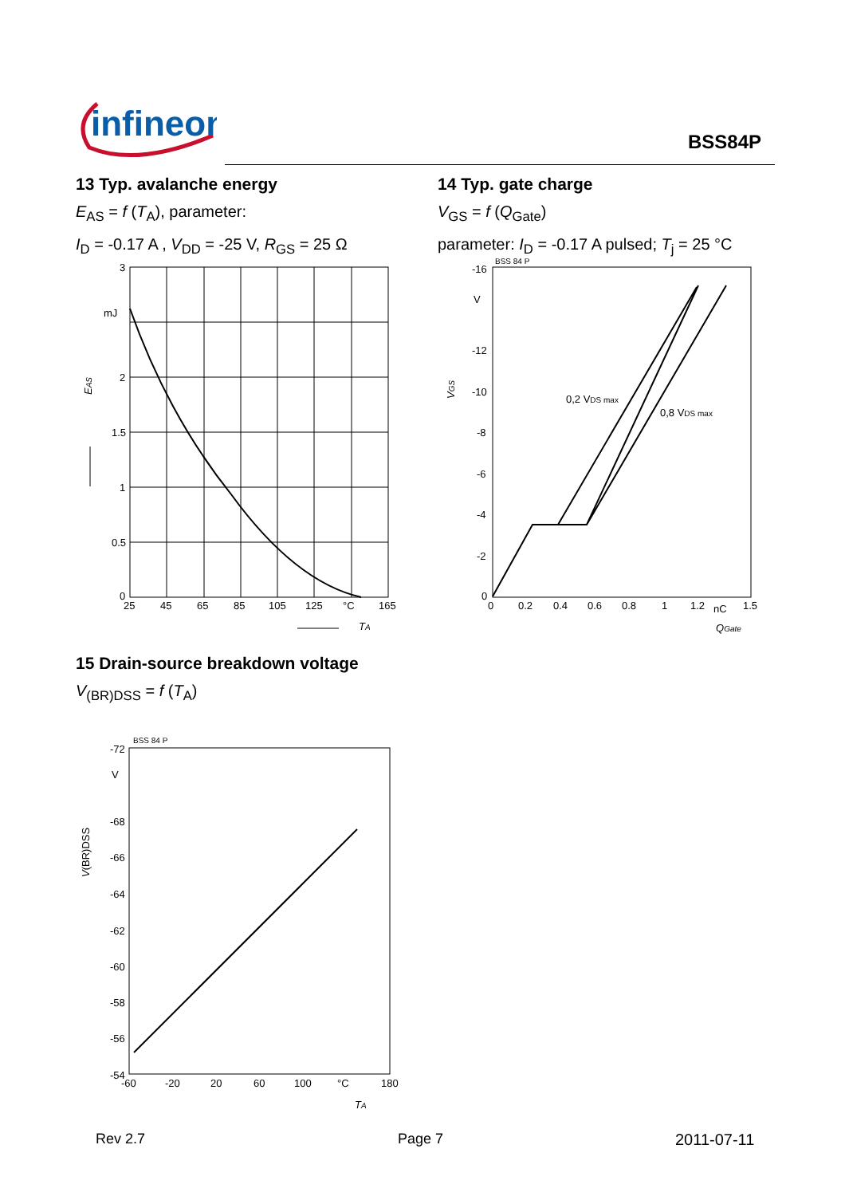infineon
BSS84P
13 Typ. avalanche energy
E<sub>AS</sub> = f (T<sub>A</sub>), parameter:
I<sub>D</sub> = -0.17 A , V<sub>DD</sub> = -25 V, R<sub>GS</sub> = 25 Ω
14 Typ. gate charge
V<sub>GS</sub> = f (Q<sub>Gate</sub>)
parameter: I<sub>D</sub> = -0.17 A pulsed; T<sub>j</sub> = 25 °C
3
mJ
2
1.5
1
0.5
0
25
45
65
85
105
125
°C
165
TA
EAS
BSS 84 P
-16
V
-12
-10
-8
-6
-4
-2
0
0
0.2
0.4
0.6
0.8
1
1.2
nC
1.5
0,2 VDS max
0,8 VDS max
QGate
VGS
15 Drain-source breakdown voltage
V<sub>(BR)DSS</sub> = f (T<sub>A</sub>)
BSS 84 P
-72
V
-68
-66
-64
-62
-60
-58
-56
-54
-60
-20
20
60
100
°C
180
TA
V(BR)DSS
Rev 2.7 Page 7 2011-07-11